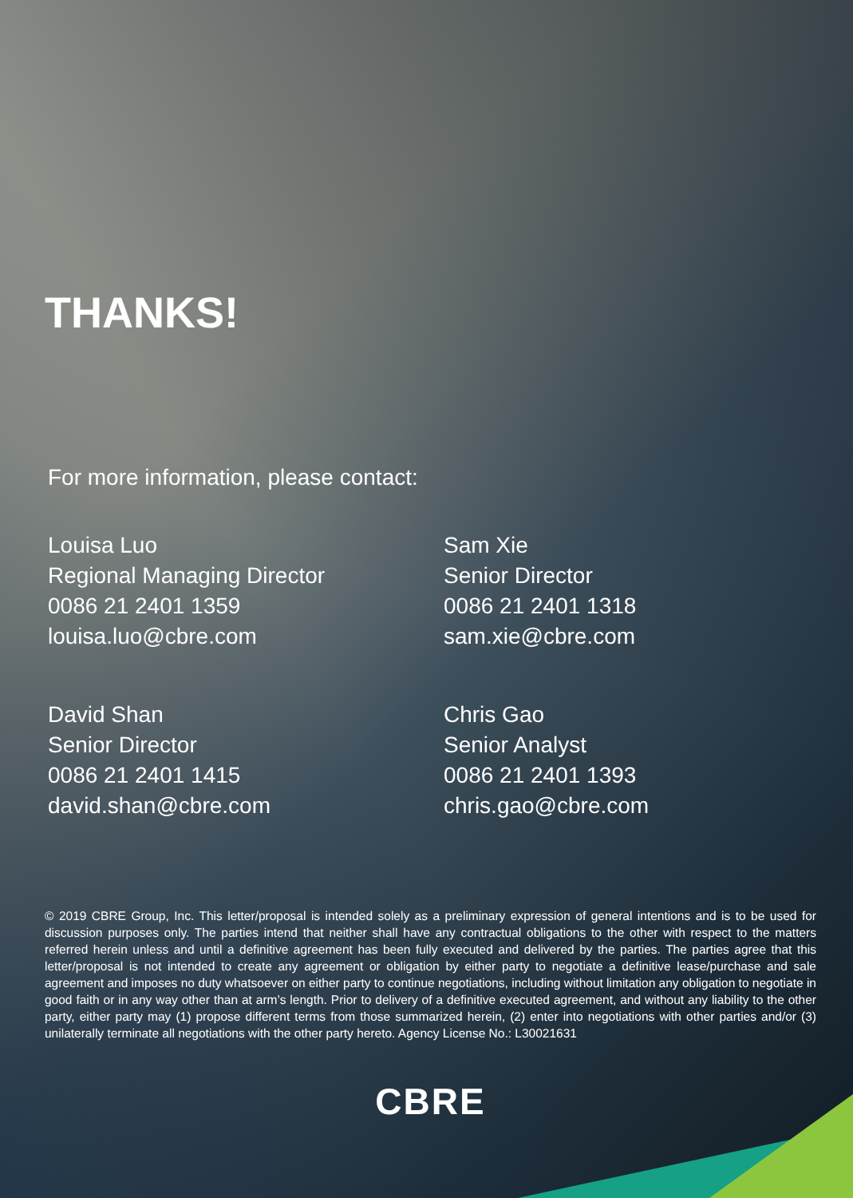THANKS!
For more information, please contact:
Louisa Luo
Regional Managing Director
0086 21 2401 1359
louisa.luo@cbre.com
Sam Xie
Senior Director
0086 21 2401 1318
sam.xie@cbre.com
David Shan
Senior Director
0086 21 2401 1415
david.shan@cbre.com
Chris Gao
Senior Analyst
0086 21 2401 1393
chris.gao@cbre.com
© 2019 CBRE Group, Inc. This letter/proposal is intended solely as a preliminary expression of general intentions and is to be used for discussion purposes only. The parties intend that neither shall have any contractual obligations to the other with respect to the matters referred herein unless and until a definitive agreement has been fully executed and delivered by the parties. The parties agree that this letter/proposal is not intended to create any agreement or obligation by either party to negotiate a definitive lease/purchase and sale agreement and imposes no duty whatsoever on either party to continue negotiations, including without limitation any obligation to negotiate in good faith or in any way other than at arm’s length. Prior to delivery of a definitive executed agreement, and without any liability to the other party, either party may (1) propose different terms from those summarized herein, (2) enter into negotiations with other parties and/or (3) unilaterally terminate all negotiations with the other party hereto. Agency License No.: L30021631
CBRE